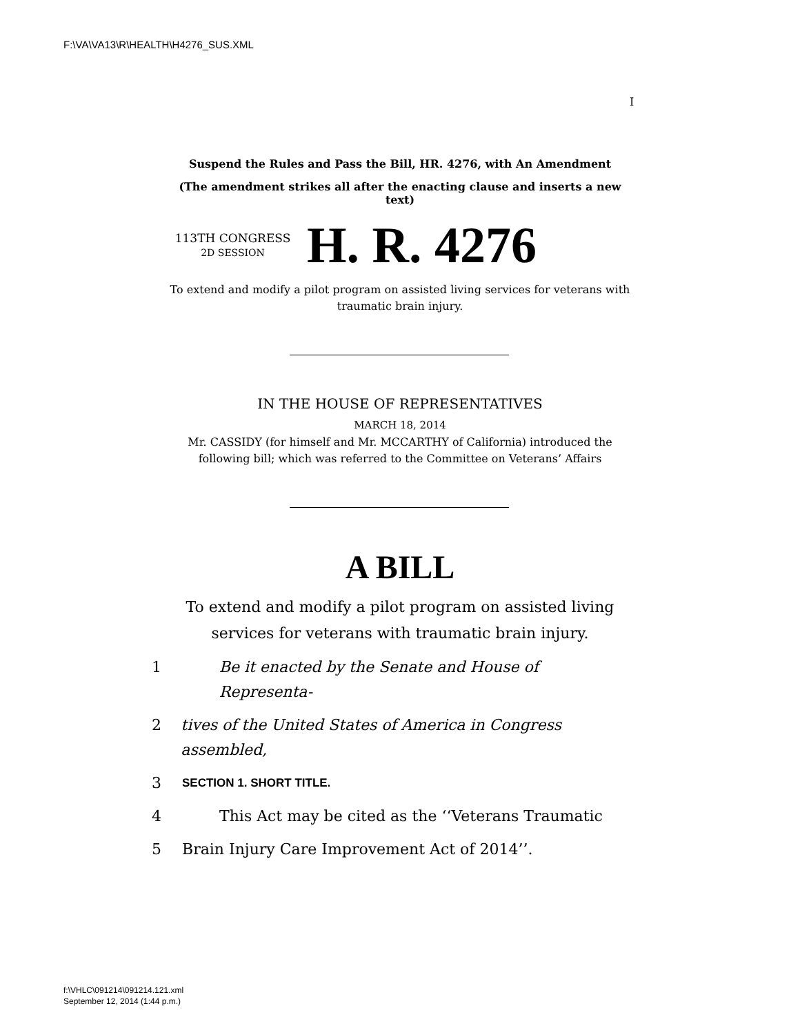F:\VA\VA13\R\HEALTH\H4276_SUS.XML
I
Suspend the Rules and Pass the Bill, HR. 4276, with An Amendment
(The amendment strikes all after the enacting clause and inserts a new text)
113TH CONGRESS
2D SESSION
H. R. 4276
To extend and modify a pilot program on assisted living services for veterans with traumatic brain injury.
IN THE HOUSE OF REPRESENTATIVES
MARCH 18, 2014
Mr. CASSIDY (for himself and Mr. MCCARTHY of California) introduced the following bill; which was referred to the Committee on Veterans’ Affairs
A BILL
To extend and modify a pilot program on assisted living
services for veterans with traumatic brain injury.
1 Be it enacted by the Senate and House of Representa-
2 tives of the United States of America in Congress assembled,
3 SECTION 1. SHORT TITLE.
4 This Act may be cited as the ‘‘Veterans Traumatic
5 Brain Injury Care Improvement Act of 2014’’.
f:\VHLC\091214\091214.121.xml
September 12, 2014 (1:44 p.m.)